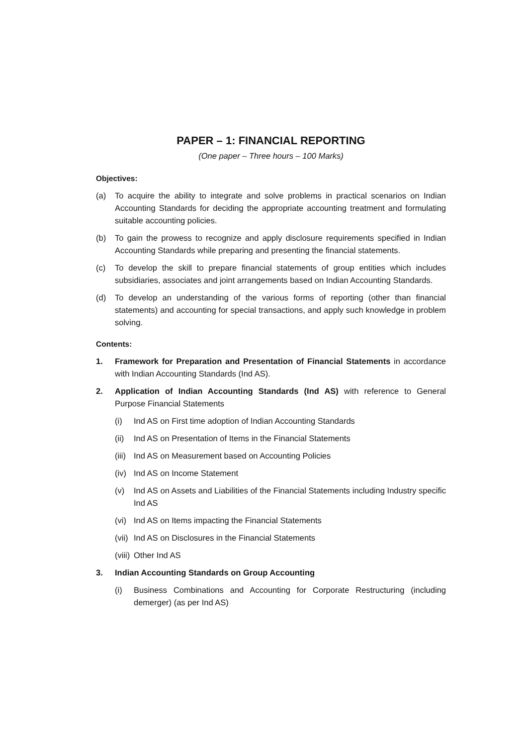PAPER – 1: FINANCIAL REPORTING
(One paper – Three hours – 100 Marks)
Objectives:
(a) To acquire the ability to integrate and solve problems in practical scenarios on Indian Accounting Standards for deciding the appropriate accounting treatment and formulating suitable accounting policies.
(b) To gain the prowess to recognize and apply disclosure requirements specified in Indian Accounting Standards while preparing and presenting the financial statements.
(c) To develop the skill to prepare financial statements of group entities which includes subsidiaries, associates and joint arrangements based on Indian Accounting Standards.
(d) To develop an understanding of the various forms of reporting (other than financial statements) and accounting for special transactions, and apply such knowledge in problem solving.
Contents:
1. Framework for Preparation and Presentation of Financial Statements in accordance with Indian Accounting Standards (Ind AS).
2. Application of Indian Accounting Standards (Ind AS) with reference to General Purpose Financial Statements
(i) Ind AS on First time adoption of Indian Accounting Standards
(ii) Ind AS on Presentation of Items in the Financial Statements
(iii) Ind AS on Measurement based on Accounting Policies
(iv) Ind AS on Income Statement
(v) Ind AS on Assets and Liabilities of the Financial Statements including Industry specific Ind AS
(vi) Ind AS on Items impacting the Financial Statements
(vii) Ind AS on Disclosures in the Financial Statements
(viii) Other Ind AS
3. Indian Accounting Standards on Group Accounting
(i) Business Combinations and Accounting for Corporate Restructuring (including demerger) (as per Ind AS)